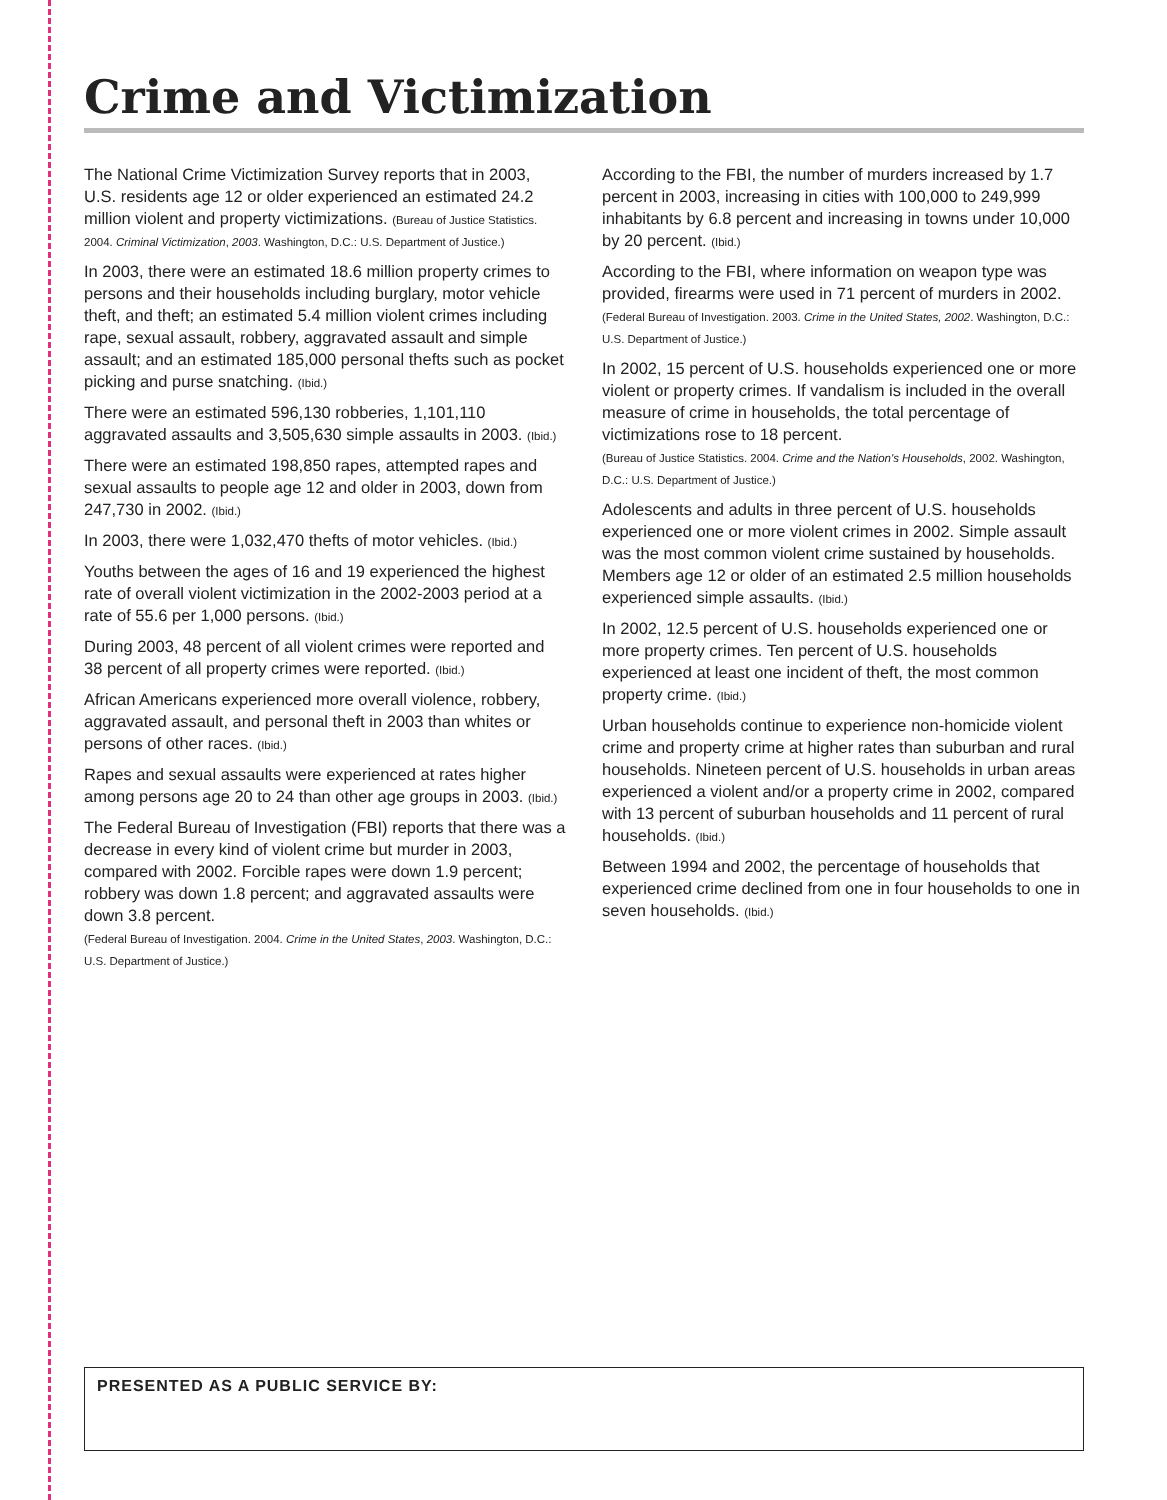Crime and Victimization
The National Crime Victimization Survey reports that in 2003, U.S. residents age 12 or older experienced an estimated 24.2 million violent and property victimizations. (Bureau of Justice Statistics. 2004. Criminal Victimization, 2003. Washington, D.C.: U.S. Department of Justice.)
In 2003, there were an estimated 18.6 million property crimes to persons and their households including burglary, motor vehicle theft, and theft; an estimated 5.4 million violent crimes including rape, sexual assault, robbery, aggravated assault and simple assault; and an estimated 185,000 personal thefts such as pocket picking and purse snatching. (Ibid.)
There were an estimated 596,130 robberies, 1,101,110 aggravated assaults and 3,505,630 simple assaults in 2003. (Ibid.)
There were an estimated 198,850 rapes, attempted rapes and sexual assaults to people age 12 and older in 2003, down from 247,730 in 2002. (Ibid.)
In 2003, there were 1,032,470 thefts of motor vehicles. (Ibid.)
Youths between the ages of 16 and 19 experienced the highest rate of overall violent victimization in the 2002-2003 period at a rate of 55.6 per 1,000 persons. (Ibid.)
During 2003, 48 percent of all violent crimes were reported and 38 percent of all property crimes were reported. (Ibid.)
African Americans experienced more overall violence, robbery, aggravated assault, and personal theft in 2003 than whites or persons of other races. (Ibid.)
Rapes and sexual assaults were experienced at rates higher among persons age 20 to 24 than other age groups in 2003. (Ibid.)
The Federal Bureau of Investigation (FBI) reports that there was a decrease in every kind of violent crime but murder in 2003, compared with 2002. Forcible rapes were down 1.9 percent; robbery was down 1.8 percent; and aggravated assaults were down 3.8 percent.
(Federal Bureau of Investigation. 2004. Crime in the United States, 2003. Washington, D.C.: U.S. Department of Justice.)
According to the FBI, the number of murders increased by 1.7 percent in 2003, increasing in cities with 100,000 to 249,999 inhabitants by 6.8 percent and increasing in towns under 10,000 by 20 percent. (Ibid.)
According to the FBI, where information on weapon type was provided, firearms were used in 71 percent of murders in 2002.
(Federal Bureau of Investigation. 2003. Crime in the United States, 2002. Washington, D.C.: U.S. Department of Justice.)
In 2002, 15 percent of U.S. households experienced one or more violent or property crimes. If vandalism is included in the overall measure of crime in households, the total percentage of victimizations rose to 18 percent.
(Bureau of Justice Statistics. 2004. Crime and the Nation's Households, 2002. Washington, D.C.: U.S. Department of Justice.)
Adolescents and adults in three percent of U.S. households experienced one or more violent crimes in 2002. Simple assault was the most common violent crime sustained by households. Members age 12 or older of an estimated 2.5 million households experienced simple assaults. (Ibid.)
In 2002, 12.5 percent of U.S. households experienced one or more property crimes. Ten percent of U.S. households experienced at least one incident of theft, the most common property crime. (Ibid.)
Urban households continue to experience non-homicide violent crime and property crime at higher rates than suburban and rural households. Nineteen percent of U.S. households in urban areas experienced a violent and/or a property crime in 2002, compared with 13 percent of suburban households and 11 percent of rural households. (Ibid.)
Between 1994 and 2002, the percentage of households that experienced crime declined from one in four households to one in seven households. (Ibid.)
PRESENTED AS A PUBLIC SERVICE BY: